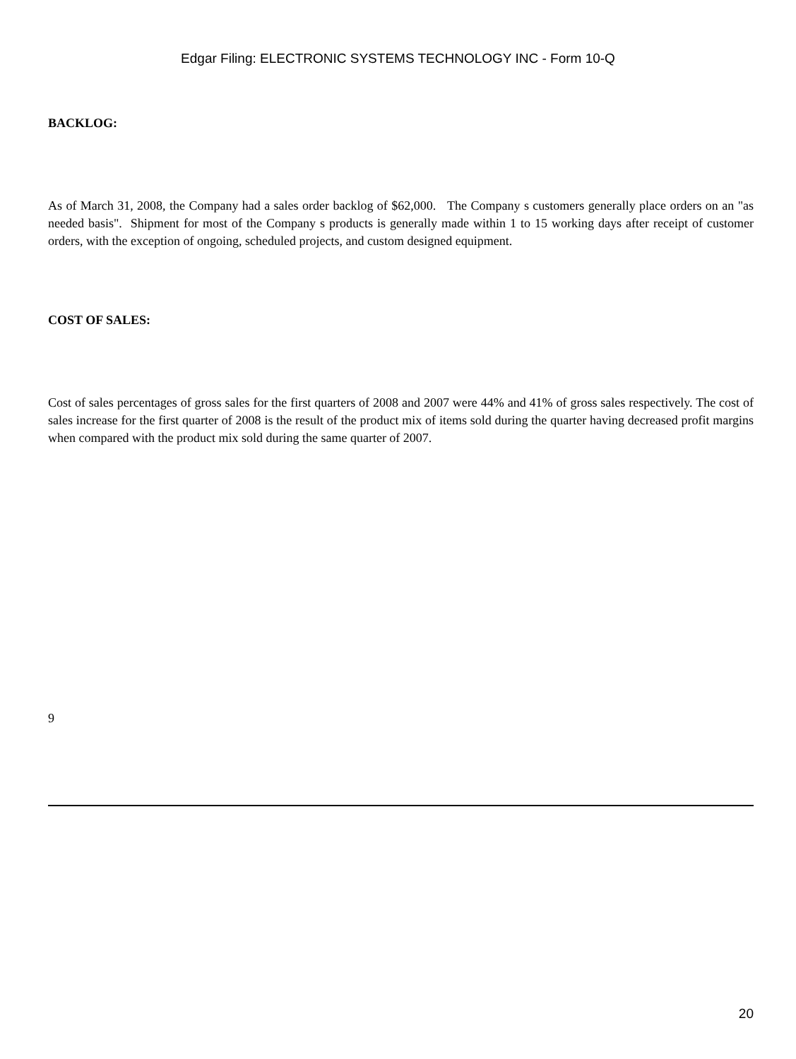Edgar Filing: ELECTRONIC SYSTEMS TECHNOLOGY INC - Form 10-Q
BACKLOG:
As of March 31, 2008, the Company had a sales order backlog of $62,000. The Company s customers generally place orders on an "as needed basis". Shipment for most of the Company s products is generally made within 1 to 15 working days after receipt of customer orders, with the exception of ongoing, scheduled projects, and custom designed equipment.
COST OF SALES:
Cost of sales percentages of gross sales for the first quarters of 2008 and 2007 were 44% and 41% of gross sales respectively. The cost of sales increase for the first quarter of 2008 is the result of the product mix of items sold during the quarter having decreased profit margins when compared with the product mix sold during the same quarter of 2007.
9
20